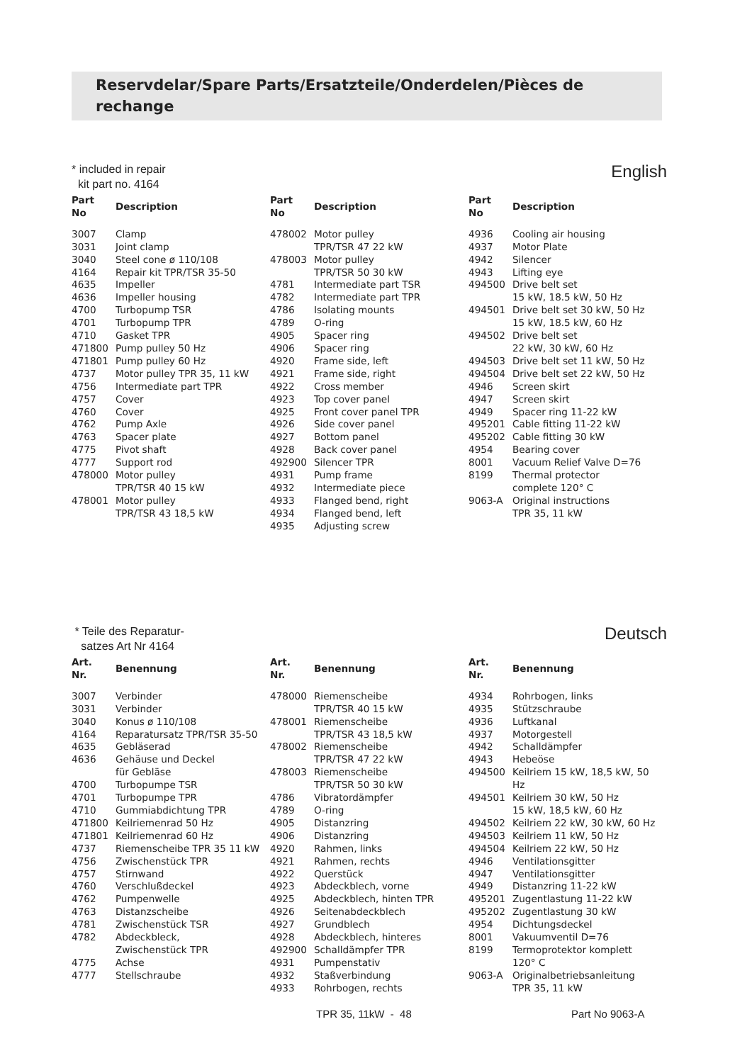Reservdelar/Spare Parts/Ersatzteile/Onderdelen/Pièces de rechange
* included in repair
kit part no. 4164
English
| Part No | Description |
| --- | --- |
| 3007 | Clamp |
| 3031 | Joint clamp |
| 3040 | Steel cone ø 110/108 |
| 4164 | Repair kit TPR/TSR 35-50 |
| 4635 | Impeller |
| 4636 | Impeller housing |
| 4700 | Turbopump TSR |
| 4701 | Turbopump TPR |
| 4710 | Gasket TPR |
| 471800 | Pump pulley 50 Hz |
| 471801 | Pump pulley 60 Hz |
| 4737 | Motor pulley TPR 35, 11 kW |
| 4756 | Intermediate part TPR |
| 4757 | Cover |
| 4760 | Cover |
| 4762 | Pump Axle |
| 4763 | Spacer plate |
| 4775 | Pivot shaft |
| 4777 | Support rod |
| 478000 | Motor pulley TPR/TSR 40 15 kW |
| 478001 | Motor pulley TPR/TSR 43 18,5 kW |
| Part No | Description |
| --- | --- |
| 478002 | Motor pulley TPR/TSR 47 22 kW |
| 478003 | Motor pulley TPR/TSR 50 30 kW |
| 4781 | Intermediate part TSR |
| 4782 | Intermediate part TPR |
| 4786 | Isolating mounts |
| 4789 | O-ring |
| 4905 | Spacer ring |
| 4906 | Spacer ring |
| 4920 | Frame side, left |
| 4921 | Frame side, right |
| 4922 | Cross member |
| 4923 | Top cover panel |
| 4925 | Front cover panel TPR |
| 4926 | Side cover panel |
| 4927 | Bottom panel |
| 4928 | Back cover panel |
| 492900 | Silencer TPR |
| 4931 | Pump frame |
| 4932 | Intermediate piece |
| 4933 | Flanged bend, right |
| 4934 | Flanged bend, left |
| 4935 | Adjusting screw |
| Part No | Description |
| --- | --- |
| 4936 | Cooling air housing |
| 4937 | Motor Plate |
| 4942 | Silencer |
| 4943 | Lifting eye |
| 494500 | Drive belt set 15 kW, 18.5 kW, 50 Hz |
| 494501 | Drive belt set 30 kW, 50 Hz 15 kW, 18.5 kW, 60 Hz |
| 494502 | Drive belt set 22 kW, 30 kW, 60 Hz |
| 494503 | Drive belt set 11 kW, 50 Hz |
| 494504 | Drive belt set 22 kW, 50 Hz |
| 4946 | Screen skirt |
| 4947 | Screen skirt |
| 4949 | Spacer ring 11-22 kW |
| 495201 | Cable fitting 11-22 kW |
| 495202 | Cable fitting 30 kW |
| 4954 | Bearing cover |
| 8001 | Vacuum Relief Valve D=76 |
| 8199 | Thermal protector complete 120° C |
| 9063-A | Original instructions TPR 35, 11 kW |
* Teile des Reparatur-
satzes Art Nr 4164
Deutsch
| Art. Nr. | Benennung |
| --- | --- |
| 3007 | Verbinder |
| 3031 | Verbinder |
| 3040 | Konus ø 110/108 |
| 4164 | Reparatursatz TPR/TSR 35-50 |
| 4635 | Gebläserad |
| 4636 | Gehäuse und Deckel für Gebläse |
| 4700 | Turbopumpe TSR |
| 4701 | Turbopumpe TPR |
| 4710 | Gummiabdichtung TPR |
| 471800 | Keilriemenrad 50 Hz |
| 471801 | Keilriemenrad 60 Hz |
| 4737 | Riemenscheibe TPR 35 11 kW |
| 4756 | Zwischenstück TPR |
| 4757 | Stirnwand |
| 4760 | Verschlußdeckel |
| 4762 | Pumpenwelle |
| 4763 | Distanzscheibe |
| 4781 | Zwischenstück TSR |
| 4782 | Abdeckbleck, Zwischenstück TPR |
| 4775 | Achse |
| 4777 | Stellschraube |
| Art. Nr. | Benennung |
| --- | --- |
| 478000 | Riemenscheibe TPR/TSR 40 15 kW |
| 478001 | Riemenscheibe TPR/TSR 43 18,5 kW |
| 478002 | Riemenscheibe TPR/TSR 47 22 kW |
| 478003 | Riemenscheibe TPR/TSR 50 30 kW |
| 4786 | Vibratordämpfer |
| 4789 | O-ring |
| 4905 | Distanzring |
| 4906 | Distanzring |
| 4920 | Rahmen, links |
| 4921 | Rahmen, rechts |
| 4922 | Querstück |
| 4923 | Abdeckblech, vorne |
| 4925 | Abdeckblech, hinten TPR |
| 4926 | Seitenabdeckblech |
| 4927 | Grundblech |
| 4928 | Abdeckblech, hinteres |
| 492900 | Schalldämpfer TPR |
| 4931 | Pumpenstativ |
| 4932 | Staßverbindung |
| 4933 | Rohrbogen, rechts |
| Art. Nr. | Benennung |
| --- | --- |
| 4934 | Rohrbogen, links |
| 4935 | Stützschraube |
| 4936 | Luftkanal |
| 4937 | Motorgestell |
| 4942 | Schalldämpfer |
| 4943 | Hebeöse |
| 494500 | Keilriem 15 kW, 18,5 kW, 50 Hz |
| 494501 | Keilriem 30 kW, 50 Hz 15 kW, 18,5 kW, 60 Hz |
| 494502 | Keilriem 22 kW, 30 kW, 60 Hz |
| 494503 | Keilriem 11 kW, 50 Hz |
| 494504 | Keilriem 22 kW, 50 Hz |
| 4946 | Ventilationsgitter |
| 4947 | Ventilationsgitter |
| 4949 | Distanzring 11-22 kW |
| 495201 | Zugentlastung 11-22 kW |
| 495202 | Zugentlastung 30 kW |
| 4954 | Dichtungsdeckel |
| 8001 | Vakuumventil D=76 |
| 8199 | Termoprotektor komplett 120° C |
| 9063-A | Originalbetriebsanleitung TPR 35, 11 kW |
TPR 35, 11kW - 48 Part No 9063-A